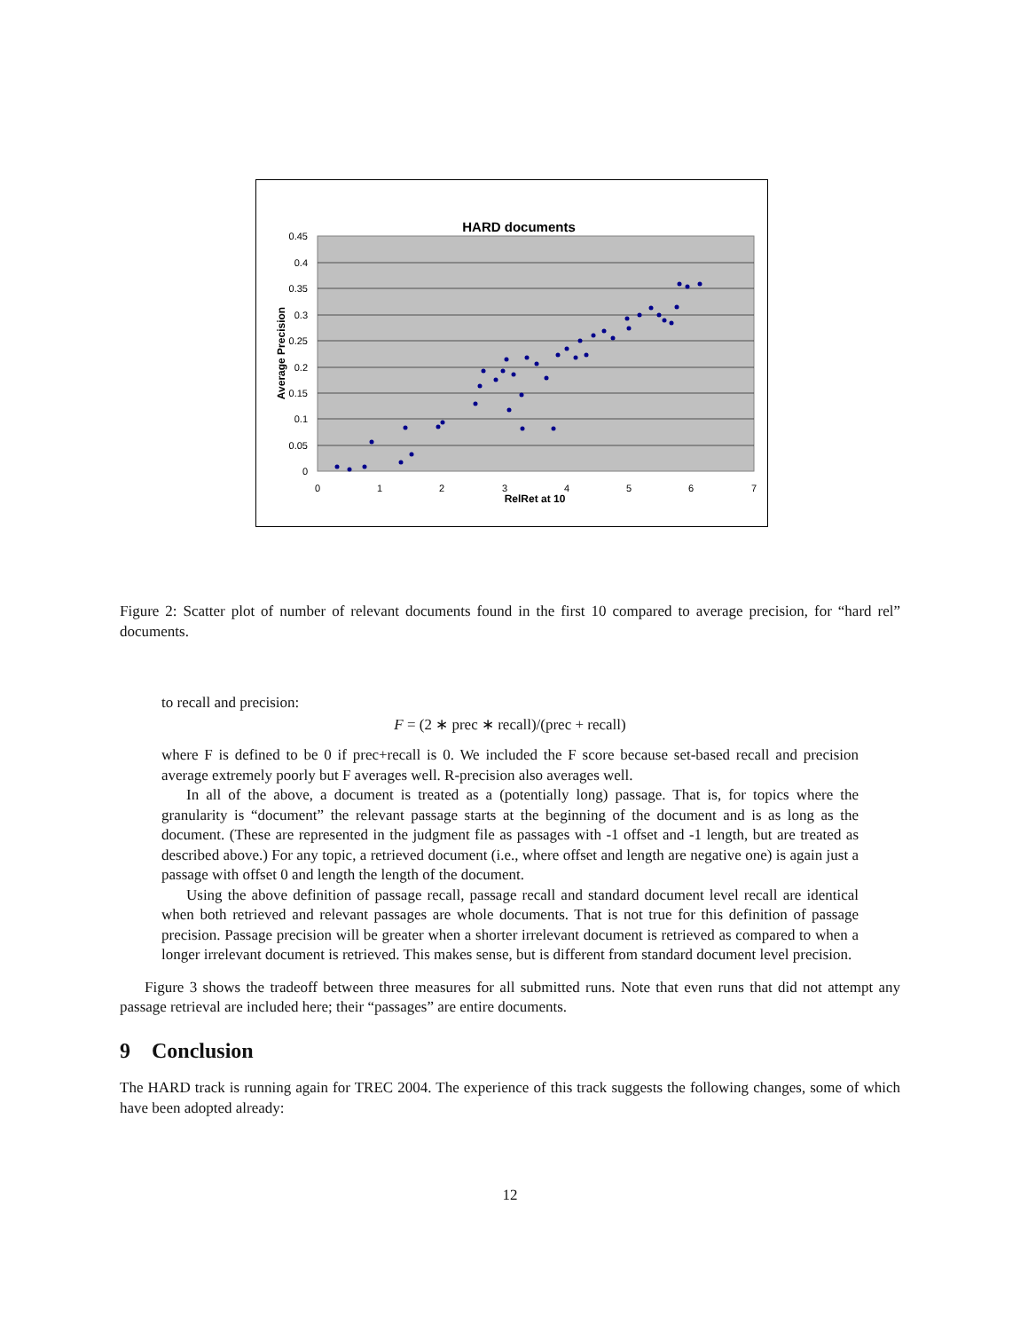HARD documents
0.45
0.4
0.35
0.3
0.25
0.2
0.15
0.1
0.05
0
0
1
2
3
4
5
6
7
RelRet at 10
Average Precision
Figure 2: Scatter plot of number of relevant documents found in the first 10 compared to average precision, for “hard rel” documents.
to recall and precision:
F = (2 ∗ prec ∗ recall)/(prec + recall)
where F is defined to be 0 if prec+recall is 0. We included the F score because set-based recall and precision average extremely poorly but F averages well. R-precision also averages well.
In all of the above, a document is treated as a (potentially long) passage. That is, for topics where the granularity is “document” the relevant passage starts at the beginning of the document and is as long as the document. (These are represented in the judgment file as passages with -1 offset and -1 length, but are treated as described above.) For any topic, a retrieved document (i.e., where offset and length are negative one) is again just a passage with offset 0 and length the length of the document.
Using the above definition of passage recall, passage recall and standard document level recall are identical when both retrieved and relevant passages are whole documents. That is not true for this definition of passage precision. Passage precision will be greater when a shorter irrelevant document is retrieved as compared to when a longer irrelevant document is retrieved. This makes sense, but is different from standard document level precision.
Figure 3 shows the tradeoff between three measures for all submitted runs. Note that even runs that did not attempt any passage retrieval are included here; their “passages” are entire documents.
9 Conclusion
The HARD track is running again for TREC 2004. The experience of this track suggests the following changes, some of which have been adopted already:
12